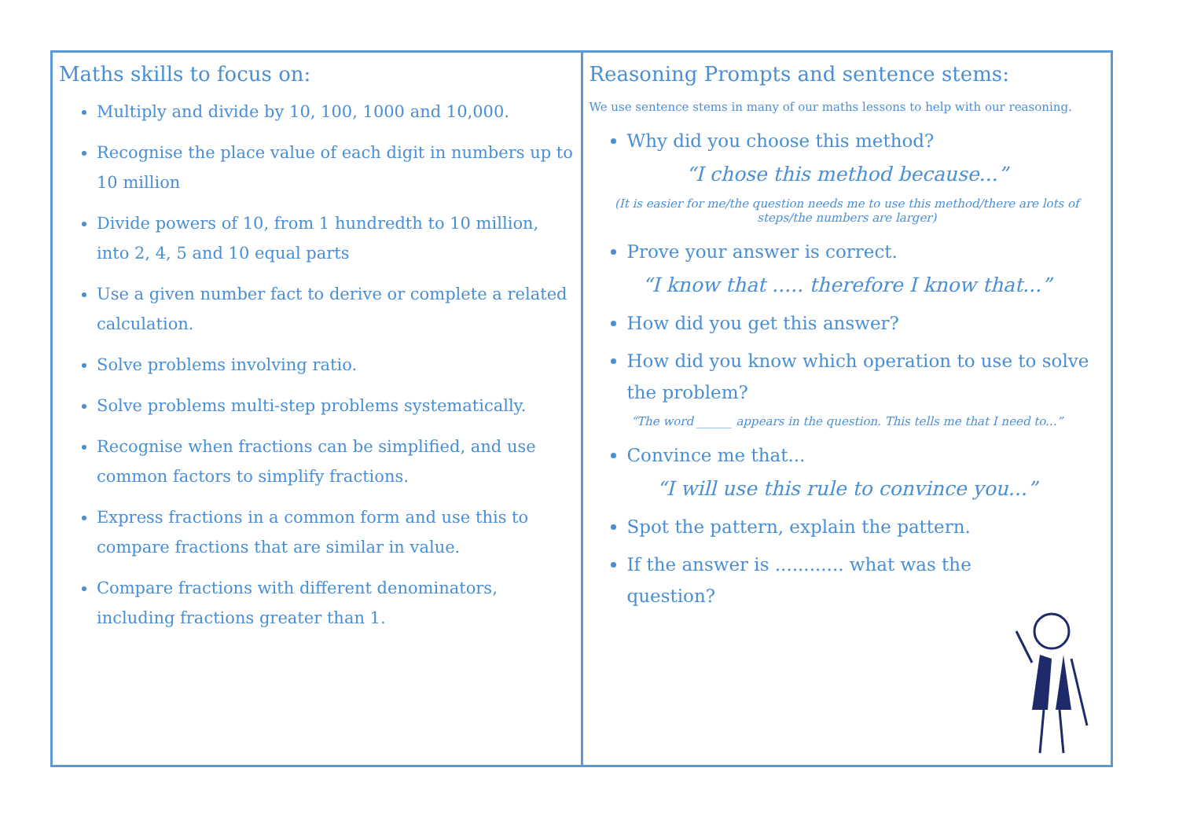Maths skills to focus on:
Multiply and divide by 10, 100, 1000 and 10,000.
Recognise the place value of each digit in numbers up to 10 million
Divide powers of 10, from 1 hundredth to 10 million, into 2, 4, 5 and 10 equal parts
Use a given number fact to derive or complete a related calculation.
Solve problems involving ratio.
Solve problems multi-step problems systematically.
Recognise when fractions can be simplified, and use common factors to simplify fractions.
Express fractions in a common form and use this to compare fractions that are similar in value.
Compare fractions with different denominators, including fractions greater than 1.
Reasoning Prompts and sentence stems:
We use sentence stems in many of our maths lessons to help with our reasoning.
Why did you choose this method?
“I chose this method because...”
(It is easier for me/the question needs me to use this method/there are lots of steps/the numbers are larger)
Prove your answer is correct.
“I know that ..... therefore I know that...”
How did you get this answer?
How did you know which operation to use to solve the problem?
“The word ______ appears in the question. This tells me that I need to...”
Convince me that...
“I will use this rule to convince you...”
Spot the pattern, explain the pattern.
If the answer is ............ what was the question?